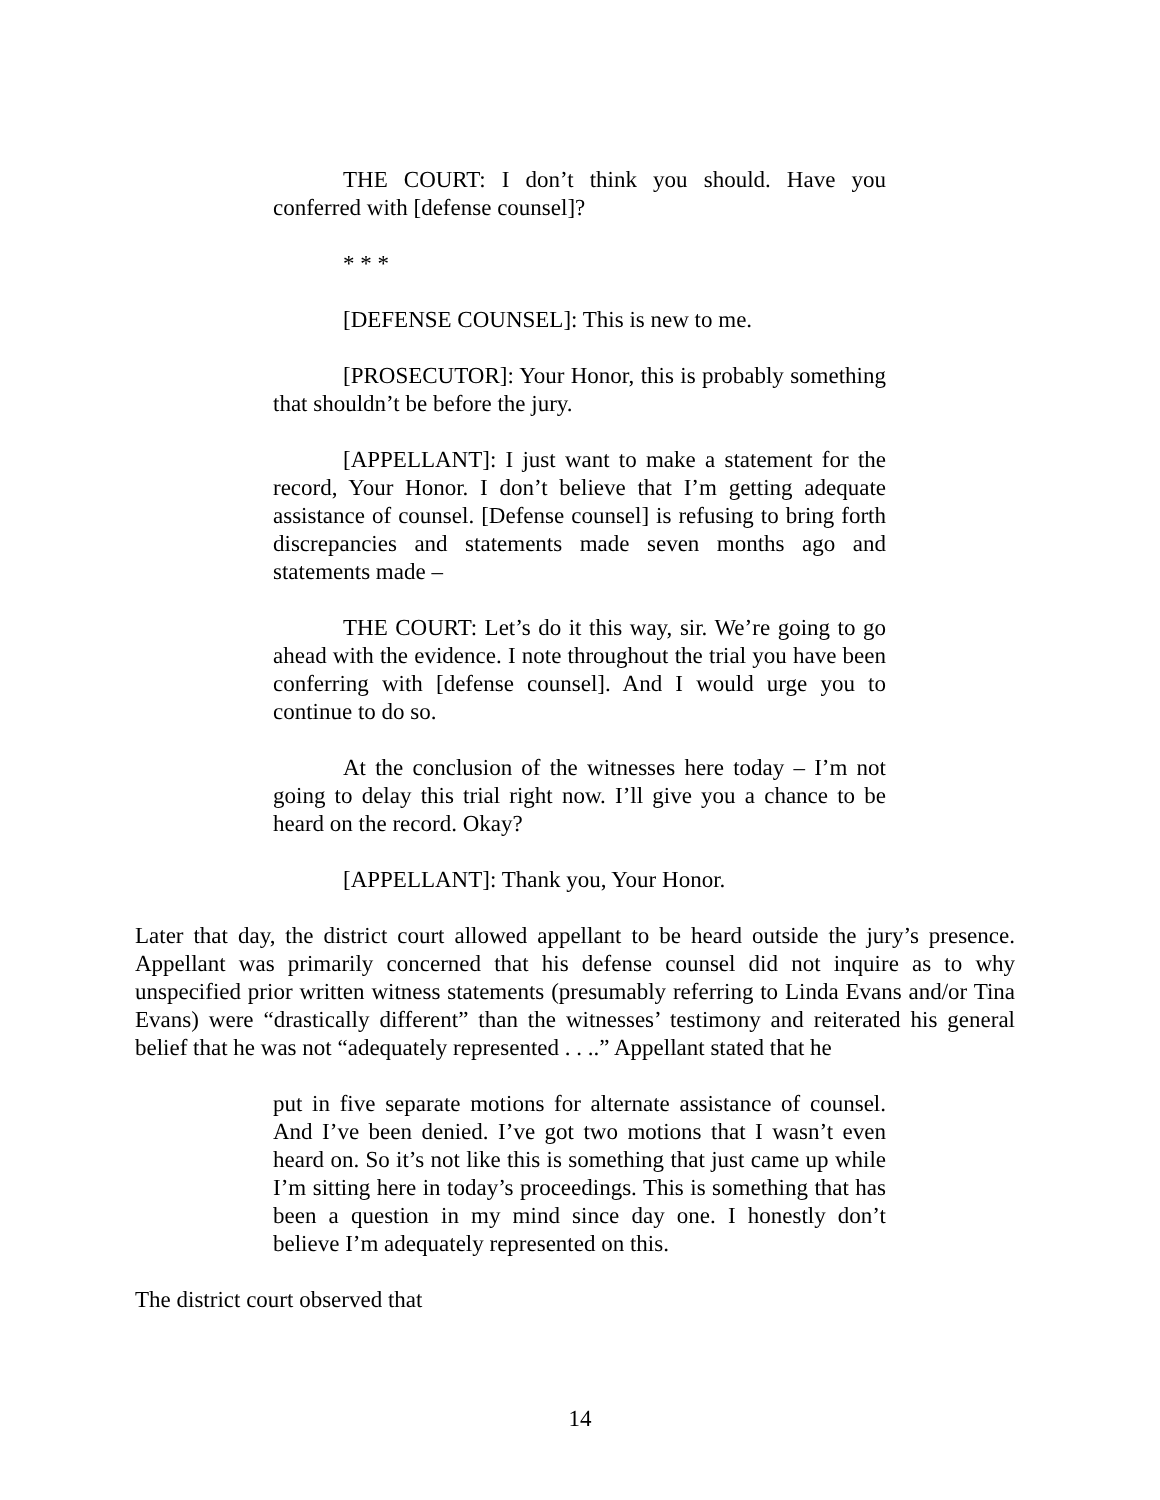THE COURT: I don’t think you should. Have you conferred with [defense counsel]?
* * *
[DEFENSE COUNSEL]: This is new to me.
[PROSECUTOR]: Your Honor, this is probably something that shouldn’t be before the jury.
[APPELLANT]: I just want to make a statement for the record, Your Honor. I don’t believe that I’m getting adequate assistance of counsel. [Defense counsel] is refusing to bring forth discrepancies and statements made seven months ago and statements made –
THE COURT: Let’s do it this way, sir. We’re going to go ahead with the evidence. I note throughout the trial you have been conferring with [defense counsel]. And I would urge you to continue to do so.
At the conclusion of the witnesses here today – I’m not going to delay this trial right now. I’ll give you a chance to be heard on the record. Okay?
[APPELLANT]: Thank you, Your Honor.
Later that day, the district court allowed appellant to be heard outside the jury’s presence. Appellant was primarily concerned that his defense counsel did not inquire as to why unspecified prior written witness statements (presumably referring to Linda Evans and/or Tina Evans) were “drastically different” than the witnesses’ testimony and reiterated his general belief that he was not “adequately represented . . ..” Appellant stated that he
put in five separate motions for alternate assistance of counsel. And I’ve been denied. I’ve got two motions that I wasn’t even heard on. So it’s not like this is something that just came up while I’m sitting here in today’s proceedings. This is something that has been a question in my mind since day one. I honestly don’t believe I’m adequately represented on this.
The district court observed that
14